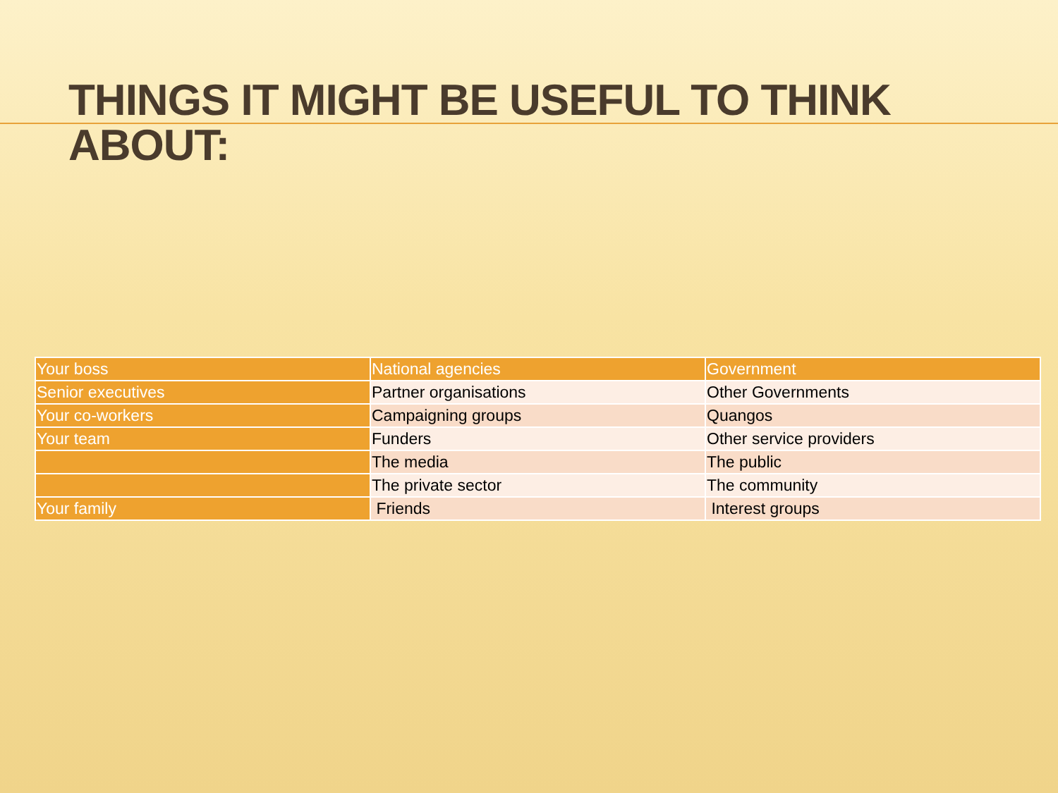THINGS IT MIGHT BE USEFUL TO THINK ABOUT:
| Your boss | National agencies | Government |
| Senior executives | Partner organisations | Other Governments |
| Your co-workers | Campaigning groups | Quangos |
| Your team | Funders | Other service providers |
| | The media | The public |
| | The private sector | The community |
| Your family | Friends | Interest groups |